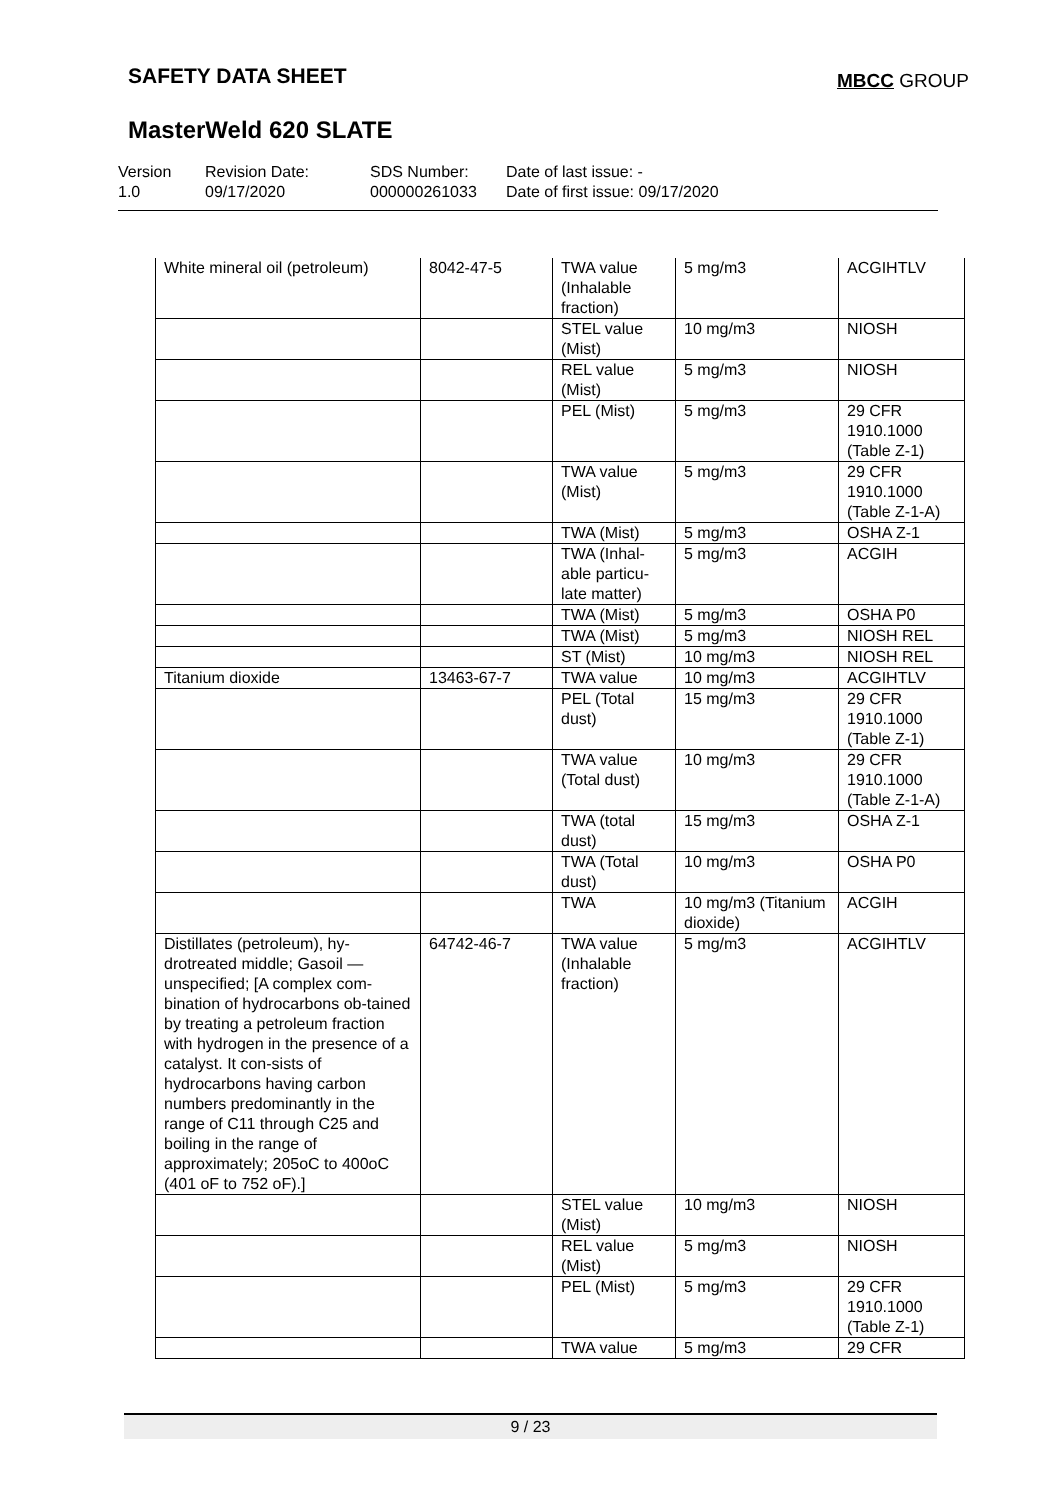SAFETY DATA SHEET MBCC GROUP
MasterWeld 620 SLATE
Version
1.0
Revision Date:
09/17/2020
SDS Number:
000000261033
Date of last issue: -
Date of first issue: 09/17/2020
| White mineral oil (petroleum) | 8042-47-5 | TWA value (Inhalable fraction) | 5 mg/m3 | ACGIHTLV |
| | | STEL value (Mist) | 10 mg/m3 | NIOSH |
| | | REL value (Mist) | 5 mg/m3 | NIOSH |
| | | PEL (Mist) | 5 mg/m3 | 29 CFR 1910.1000 (Table Z-1) |
| | | TWA value (Mist) | 5 mg/m3 | 29 CFR 1910.1000 (Table Z-1-A) |
| | | TWA (Mist) | 5 mg/m3 | OSHA Z-1 |
| | | TWA (Inhal-able particu-late matter) | 5 mg/m3 | ACGIH |
| | | TWA (Mist) | 5 mg/m3 | OSHA P0 |
| | | TWA (Mist) | 5 mg/m3 | NIOSH REL |
| | | ST (Mist) | 10 mg/m3 | NIOSH REL |
| Titanium dioxide | 13463-67-7 | TWA value | 10 mg/m3 | ACGIHTLV |
| | | PEL (Total dust) | 15 mg/m3 | 29 CFR 1910.1000 (Table Z-1) |
| | | TWA value (Total dust) | 10 mg/m3 | 29 CFR 1910.1000 (Table Z-1-A) |
| | | TWA (total dust) | 15 mg/m3 | OSHA Z-1 |
| | | TWA (Total dust) | 10 mg/m3 | OSHA P0 |
| | | TWA | 10 mg/m3 (Titanium dioxide) | ACGIH |
| Distillates (petroleum), hy-drotreated middle; Gasoil — unspecified; [A complex com-bination of hydrocarbons ob-tained by treating a petroleum fraction with hydrogen in the presence of a catalyst. It con-sists of hydrocarbons having carbon numbers predominantly in the range of C11 through C25 and boiling in the range of approximately; 205oC to 400oC (401 oF to 752 oF).] | 64742-46-7 | TWA value (Inhalable fraction) | 5 mg/m3 | ACGIHTLV |
| | | STEL value (Mist) | 10 mg/m3 | NIOSH |
| | | REL value (Mist) | 5 mg/m3 | NIOSH |
| | | PEL (Mist) | 5 mg/m3 | 29 CFR 1910.1000 (Table Z-1) |
| | | TWA value | 5 mg/m3 | 29 CFR |
9 / 23